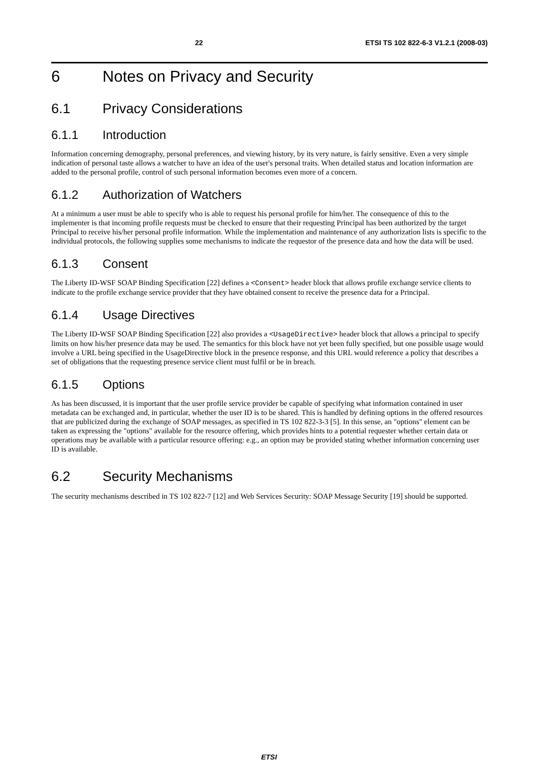22 ETSI TS 102 822-6-3 V1.2.1 (2008-03)
6 Notes on Privacy and Security
6.1 Privacy Considerations
6.1.1 Introduction
Information concerning demography, personal preferences, and viewing history, by its very nature, is fairly sensitive. Even a very simple indication of personal taste allows a watcher to have an idea of the user's personal traits. When detailed status and location information are added to the personal profile, control of such personal information becomes even more of a concern.
6.1.2 Authorization of Watchers
At a minimum a user must be able to specify who is able to request his personal profile for him/her. The consequence of this to the implementer is that incoming profile requests must be checked to ensure that their requesting Principal has been authorized by the target Principal to receive his/her personal profile information. While the implementation and maintenance of any authorization lists is specific to the individual protocols, the following supplies some mechanisms to indicate the requestor of the presence data and how the data will be used.
6.1.3 Consent
The Liberty ID-WSF SOAP Binding Specification [22] defines a <Consent> header block that allows profile exchange service clients to indicate to the profile exchange service provider that they have obtained consent to receive the presence data for a Principal.
6.1.4 Usage Directives
The Liberty ID-WSF SOAP Binding Specification [22] also provides a <UsageDirective> header block that allows a principal to specify limits on how his/her presence data may be used. The semantics for this block have not yet been fully specified, but one possible usage would involve a URL being specified in the UsageDirective block in the presence response, and this URL would reference a policy that describes a set of obligations that the requesting presence service client must fulfil or be in breach.
6.1.5 Options
As has been discussed, it is important that the user profile service provider be capable of specifying what information contained in user metadata can be exchanged and, in particular, whether the user ID is to be shared. This is handled by defining options in the offered resources that are publicized during the exchange of SOAP messages, as specified in TS 102 822-3-3 [5]. In this sense, an "options" element can be taken as expressing the "options" available for the resource offering, which provides hints to a potential requester whether certain data or operations may be available with a particular resource offering: e.g., an option may be provided stating whether information concerning user ID is available.
6.2 Security Mechanisms
The security mechanisms described in TS 102 822-7 [12] and Web Services Security: SOAP Message Security [19] should be supported.
ETSI